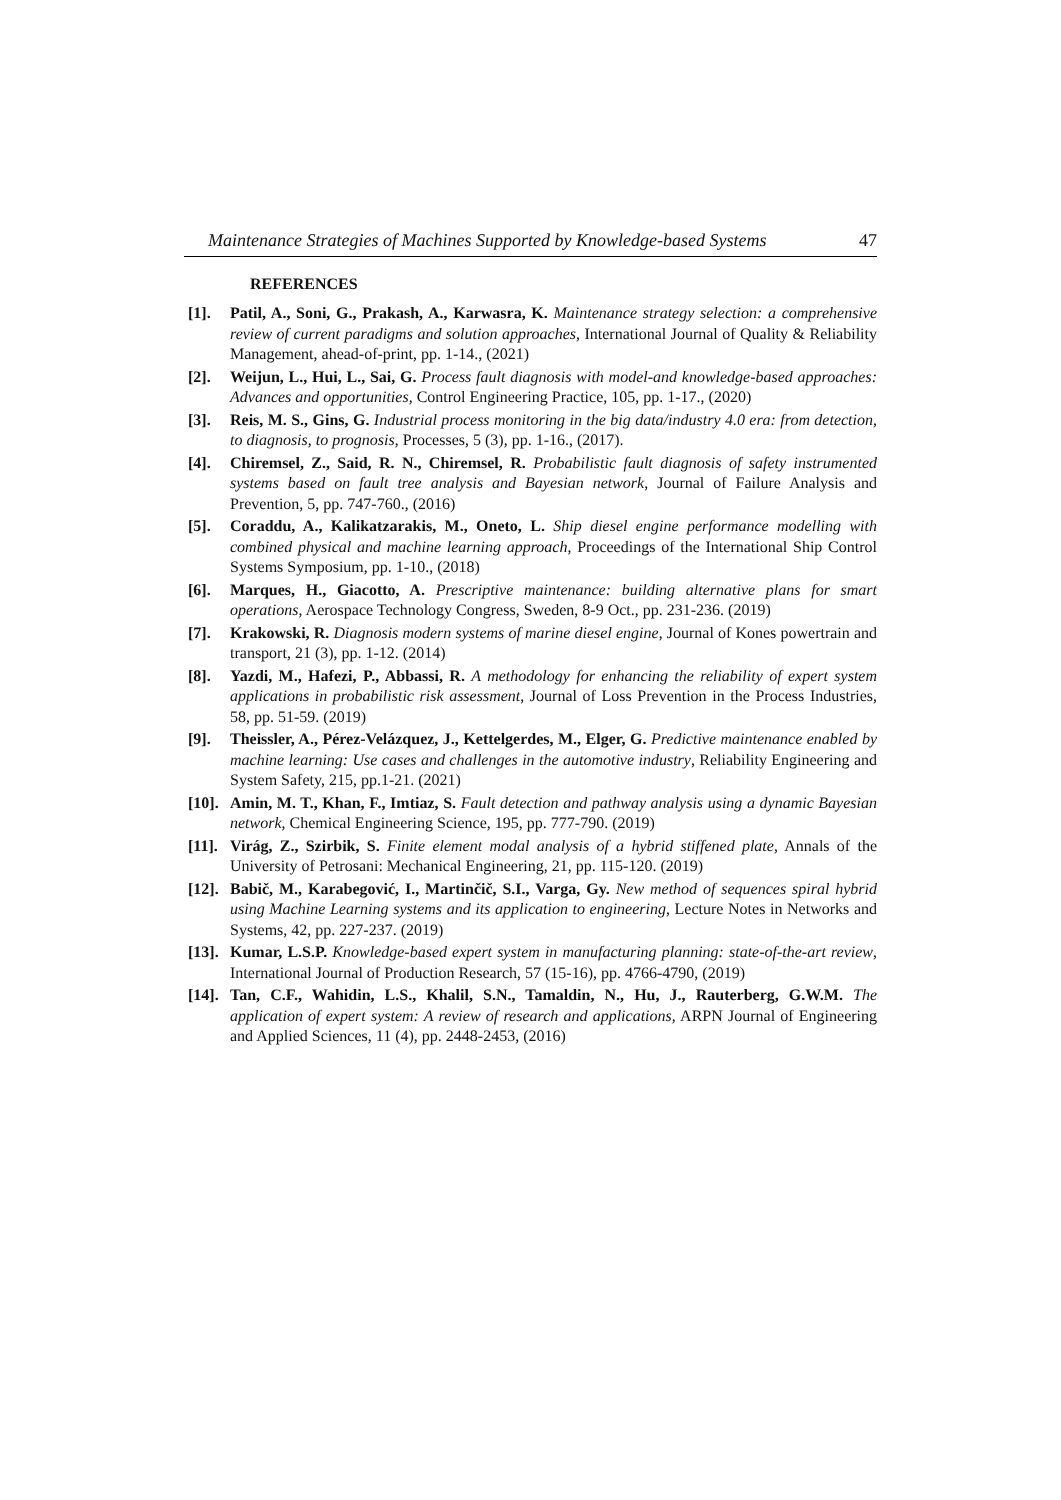Maintenance Strategies of Machines Supported by Knowledge-based Systems 47
REFERENCES
[1]. Patil, A., Soni, G., Prakash, A., Karwasra, K. Maintenance strategy selection: a comprehensive review of current paradigms and solution approaches, International Journal of Quality & Reliability Management, ahead-of-print, pp. 1-14., (2021)
[2]. Weijun, L., Hui, L., Sai, G. Process fault diagnosis with model-and knowledge-based approaches: Advances and opportunities, Control Engineering Practice, 105, pp. 1-17., (2020)
[3]. Reis, M. S., Gins, G. Industrial process monitoring in the big data/industry 4.0 era: from detection, to diagnosis, to prognosis, Processes, 5 (3), pp. 1-16., (2017).
[4]. Chiremsel, Z., Said, R. N., Chiremsel, R. Probabilistic fault diagnosis of safety instrumented systems based on fault tree analysis and Bayesian network, Journal of Failure Analysis and Prevention, 5, pp. 747-760., (2016)
[5]. Coraddu, A., Kalikatzarakis, M., Oneto, L. Ship diesel engine performance modelling with combined physical and machine learning approach, Proceedings of the International Ship Control Systems Symposium, pp. 1-10., (2018)
[6]. Marques, H., Giacotto, A. Prescriptive maintenance: building alternative plans for smart operations, Aerospace Technology Congress, Sweden, 8-9 Oct., pp. 231-236. (2019)
[7]. Krakowski, R. Diagnosis modern systems of marine diesel engine, Journal of Kones powertrain and transport, 21 (3), pp. 1-12. (2014)
[8]. Yazdi, M., Hafezi, P., Abbassi, R. A methodology for enhancing the reliability of expert system applications in probabilistic risk assessment, Journal of Loss Prevention in the Process Industries, 58, pp. 51-59. (2019)
[9]. Theissler, A., Pérez-Velázquez, J., Kettelgerdes, M., Elger, G. Predictive maintenance enabled by machine learning: Use cases and challenges in the automotive industry, Reliability Engineering and System Safety, 215, pp.1-21. (2021)
[10]. Amin, M. T., Khan, F., Imtiaz, S. Fault detection and pathway analysis using a dynamic Bayesian network, Chemical Engineering Science, 195, pp. 777-790. (2019)
[11]. Virág, Z., Szirbik, S. Finite element modal analysis of a hybrid stiffened plate, Annals of the University of Petrosani: Mechanical Engineering, 21, pp. 115-120. (2019)
[12]. Babič, M., Karabegović, I., Martinčič, S.I., Varga, Gy. New method of sequences spiral hybrid using Machine Learning systems and its application to engineering, Lecture Notes in Networks and Systems, 42, pp. 227-237. (2019)
[13]. Kumar, L.S.P. Knowledge-based expert system in manufacturing planning: state-of-the-art review, International Journal of Production Research, 57 (15-16), pp. 4766-4790, (2019)
[14]. Tan, C.F., Wahidin, L.S., Khalil, S.N., Tamaldin, N., Hu, J., Rauterberg, G.W.M. The application of expert system: A review of research and applications, ARPN Journal of Engineering and Applied Sciences, 11 (4), pp. 2448-2453, (2016)